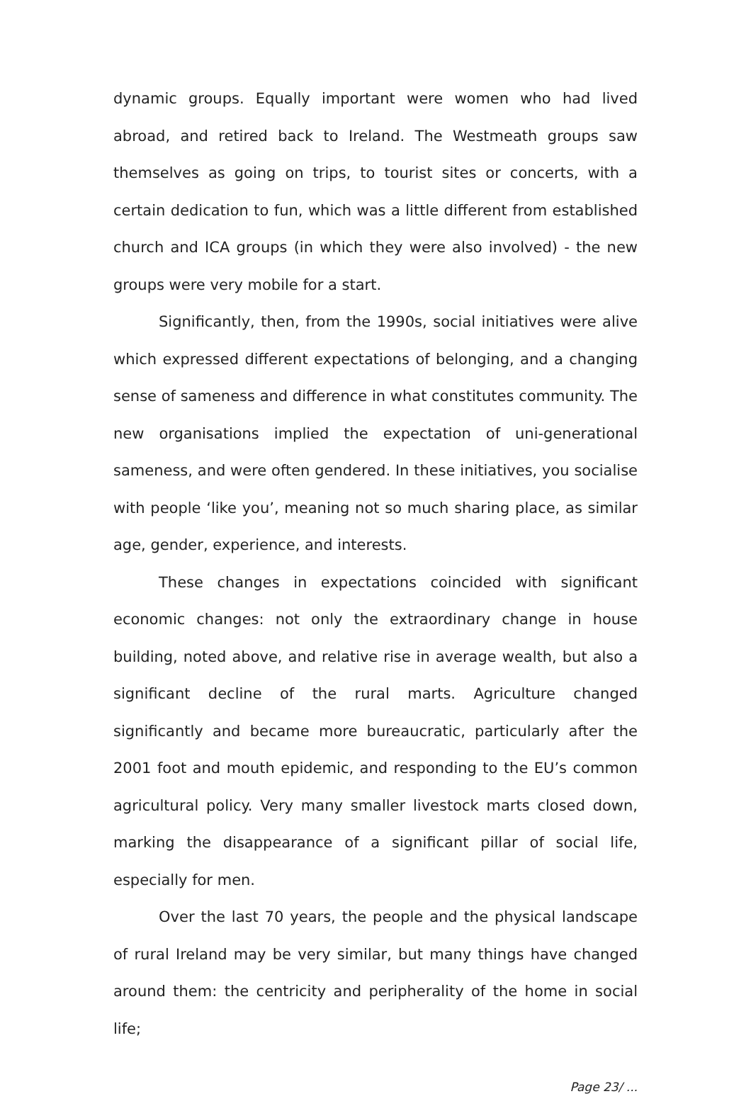dynamic groups. Equally important were women who had lived abroad, and retired back to Ireland. The Westmeath groups saw themselves as going on trips, to tourist sites or concerts, with a certain dedication to fun, which was a little different from established church and ICA groups (in which they were also involved) - the new groups were very mobile for a start.
Significantly, then, from the 1990s, social initiatives were alive which expressed different expectations of belonging, and a changing sense of sameness and difference in what constitutes community. The new organisations implied the expectation of uni-generational sameness, and were often gendered. In these initiatives, you socialise with people ‘like you’, meaning not so much sharing place, as similar age, gender, experience, and interests.
These changes in expectations coincided with significant economic changes: not only the extraordinary change in house building, noted above, and relative rise in average wealth, but also a significant decline of the rural marts. Agriculture changed significantly and became more bureaucratic, particularly after the 2001 foot and mouth epidemic, and responding to the EU’s common agricultural policy. Very many smaller livestock marts closed down, marking the disappearance of a significant pillar of social life, especially for men.
Over the last 70 years, the people and the physical landscape of rural Ireland may be very similar, but many things have changed around them: the centricity and peripherality of the home in social life;
Page 23/ ...